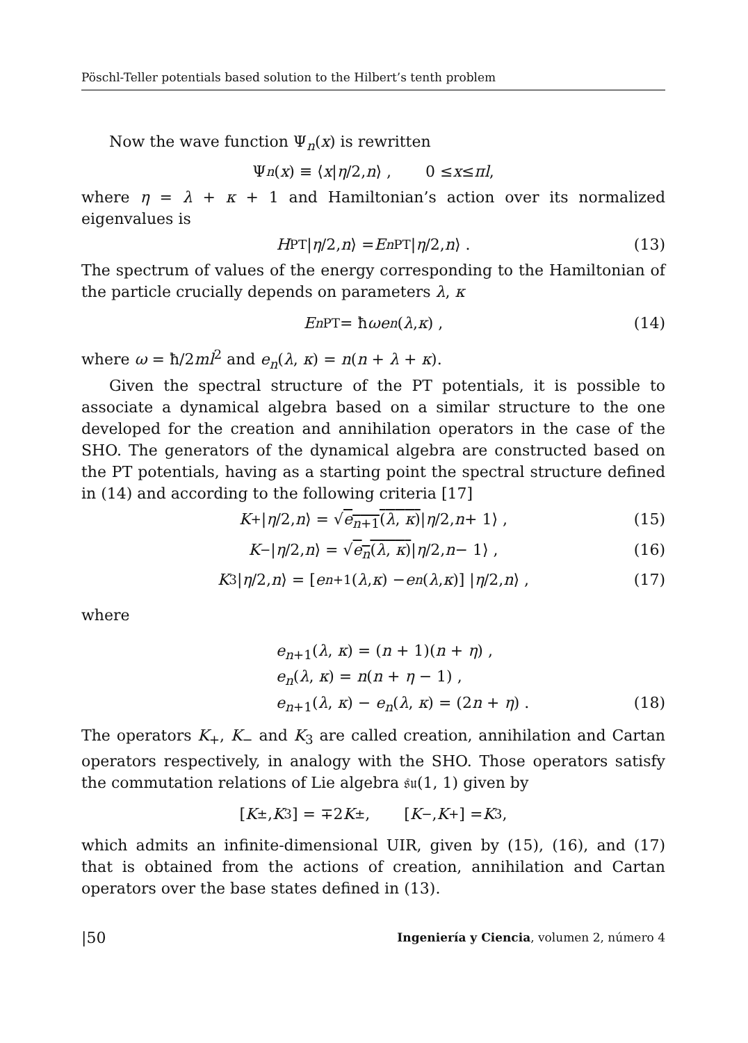Pöschl-Teller potentials based solution to the Hilbert’s tenth problem
Now the wave function Ψ<sub>n</sub>(x) is rewritten
Ψ<sub>n</sub> (x) ≡ ⟨ x | η /2, n ⟩ , 0 ≤ x ≤ πl ,
where η = λ + κ + 1 and Hamiltonian’s action over its normalized eigenvalues is
H<sup>PT</sup> | η /2, n ⟩ = E<sub>n</sub><sup>PT</sup> | η /2, n ⟩ . (13)
The spectrum of values of the energy corresponding to the Hamiltonian of the particle crucially depends on parameters λ, κ
E<sub>n</sub><sup>PT</sup> = ħ ωe<sub>n</sub> (λ, κ) , (14)
where ω = ħ/2ml<sup>2</sup> and e<sub>n</sub>(λ, κ) = n(n + λ + κ).
Given the spectral structure of the PT potentials, it is possible to associate a dynamical algebra based on a similar structure to the one developed for the creation and annihilation operators in the case of the SHO. The generators of the dynamical algebra are constructed based on the PT potentials, having as a starting point the spectral structure defined in (14) and according to the following criteria [17]
K<sub>+</sub> | η /2, n ⟩ = √ e<sub>n+1</sub>(λ, κ) | η /2, n + 1⟩ , (15)
K<sub>−</sub> | η /2, n ⟩ = √ e<sub>n</sub>(λ, κ) | η /2, n − 1⟩ , (16)
K<sub>3</sub> | η /2, n ⟩ = [e<sub>n+1</sub>(λ, κ) − e<sub>n</sub> (λ, κ)] | η /2, n ⟩ , (17)
where
e<sub>n+1</sub>(λ, κ) = (n + 1)(n + η) ,
e<sub>n</sub>(λ, κ) = n(n + η − 1) ,
e<sub>n+1</sub>(λ, κ) − e<sub>n</sub>(λ, κ) = (2n + η) . (18)
The operators K<sub>+</sub>, K<sub>−</sub> and K<sub>3</sub> are called creation, annihilation and Cartan operators respectively, in analogy with the SHO. Those operators satisfy the commutation relations of Lie algebra 𝔰𝔲(1, 1) given by
[K<sub>±</sub>, K<sub>3</sub>] = ∓2 K<sub>±</sub> , [K<sub>−</sub>, K<sub>+</sub>] = K<sub>3</sub> ,
which admits an infinite-dimensional UIR, given by (15), (16), and (17) that is obtained from the actions of creation, annihilation and Cartan operators over the base states defined in (13).
|50 Ingeniería y Ciencia, volumen 2, número 4